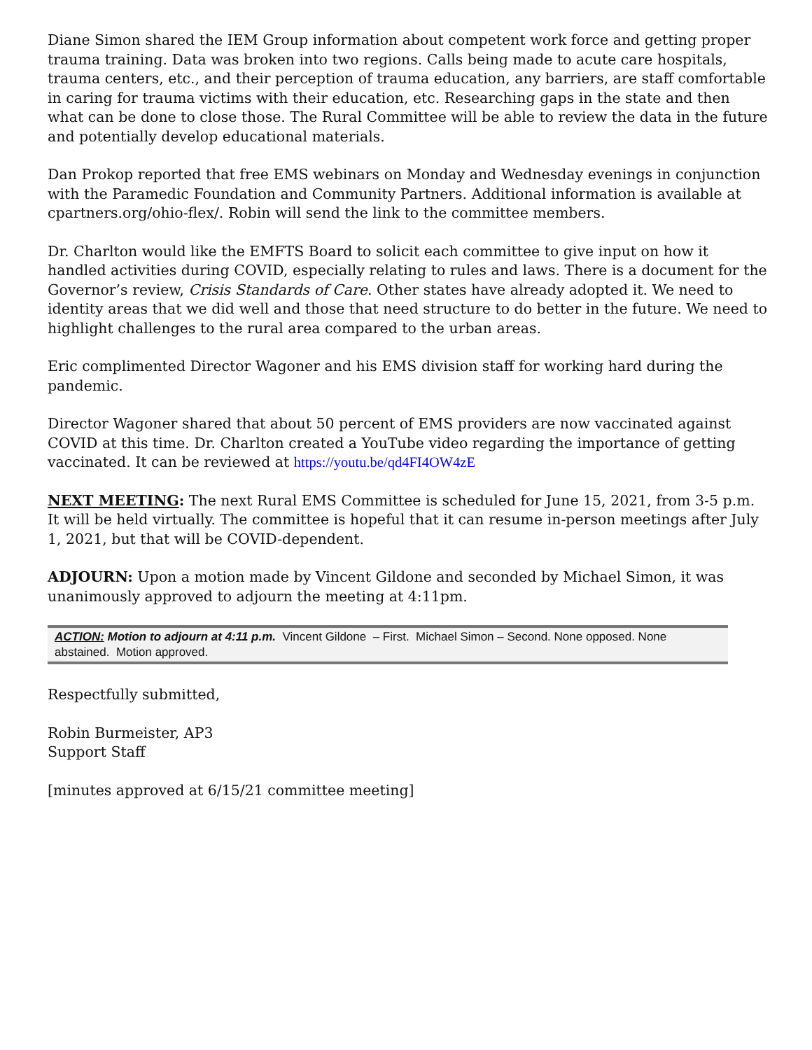Diane Simon shared the IEM Group information about competent work force and getting proper trauma training. Data was broken into two regions. Calls being made to acute care hospitals, trauma centers, etc., and their perception of trauma education, any barriers, are staff comfortable in caring for trauma victims with their education, etc. Researching gaps in the state and then what can be done to close those. The Rural Committee will be able to review the data in the future and potentially develop educational materials.
Dan Prokop reported that free EMS webinars on Monday and Wednesday evenings in conjunction with the Paramedic Foundation and Community Partners. Additional information is available at cpartners.org/ohio-flex/. Robin will send the link to the committee members.
Dr. Charlton would like the EMFTS Board to solicit each committee to give input on how it handled activities during COVID, especially relating to rules and laws. There is a document for the Governor’s review, Crisis Standards of Care. Other states have already adopted it. We need to identity areas that we did well and those that need structure to do better in the future. We need to highlight challenges to the rural area compared to the urban areas.
Eric complimented Director Wagoner and his EMS division staff for working hard during the pandemic.
Director Wagoner shared that about 50 percent of EMS providers are now vaccinated against COVID at this time. Dr. Charlton created a YouTube video regarding the importance of getting vaccinated. It can be reviewed at https://youtu.be/qd4FI4OW4zE
NEXT MEETING: The next Rural EMS Committee is scheduled for June 15, 2021, from 3-5 p.m. It will be held virtually. The committee is hopeful that it can resume in-person meetings after July 1, 2021, but that will be COVID-dependent.
ADJOURN: Upon a motion made by Vincent Gildone and seconded by Michael Simon, it was unanimously approved to adjourn the meeting at 4:11pm.
ACTION: Motion to adjourn at 4:11 p.m. Vincent Gildone – First. Michael Simon – Second. None opposed. None abstained. Motion approved.
Respectfully submitted,
Robin Burmeister, AP3
Support Staff
[minutes approved at 6/15/21 committee meeting]